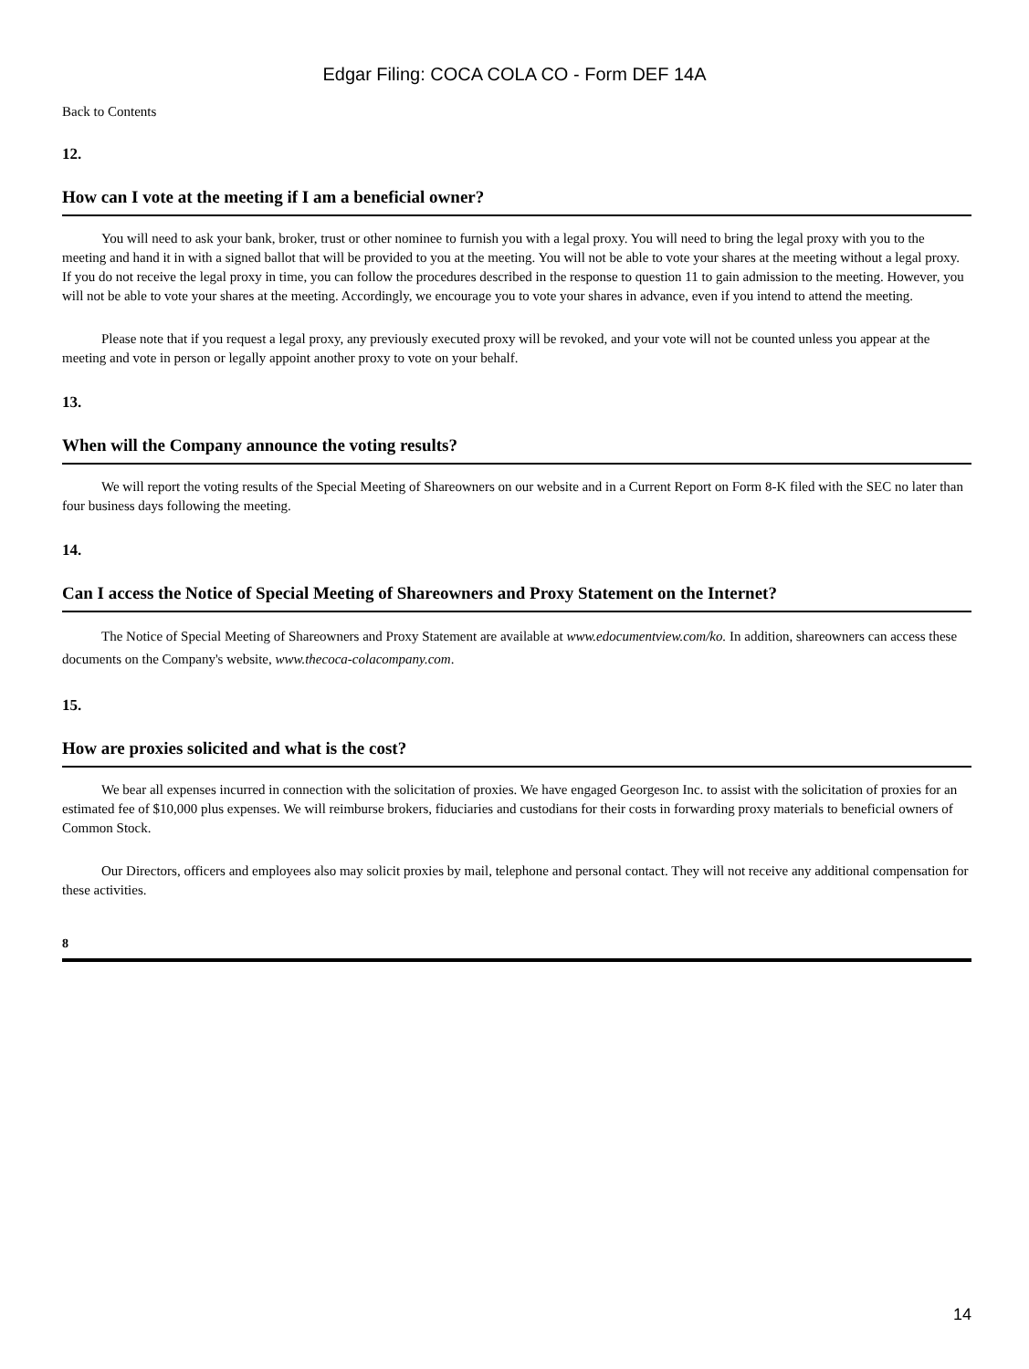Edgar Filing: COCA COLA CO - Form DEF 14A
Back to Contents
12.
How can I vote at the meeting if I am a beneficial owner?
You will need to ask your bank, broker, trust or other nominee to furnish you with a legal proxy. You will need to bring the legal proxy with you to the meeting and hand it in with a signed ballot that will be provided to you at the meeting. You will not be able to vote your shares at the meeting without a legal proxy. If you do not receive the legal proxy in time, you can follow the procedures described in the response to question 11 to gain admission to the meeting. However, you will not be able to vote your shares at the meeting. Accordingly, we encourage you to vote your shares in advance, even if you intend to attend the meeting.
Please note that if you request a legal proxy, any previously executed proxy will be revoked, and your vote will not be counted unless you appear at the meeting and vote in person or legally appoint another proxy to vote on your behalf.
13.
When will the Company announce the voting results?
We will report the voting results of the Special Meeting of Shareowners on our website and in a Current Report on Form 8-K filed with the SEC no later than four business days following the meeting.
14.
Can I access the Notice of Special Meeting of Shareowners and Proxy Statement on the Internet?
The Notice of Special Meeting of Shareowners and Proxy Statement are available at www.edocumentview.com/ko. In addition, shareowners can access these documents on the Company's website, www.thecoca-colacompany.com.
15.
How are proxies solicited and what is the cost?
We bear all expenses incurred in connection with the solicitation of proxies. We have engaged Georgeson Inc. to assist with the solicitation of proxies for an estimated fee of $10,000 plus expenses. We will reimburse brokers, fiduciaries and custodians for their costs in forwarding proxy materials to beneficial owners of Common Stock.
Our Directors, officers and employees also may solicit proxies by mail, telephone and personal contact. They will not receive any additional compensation for these activities.
8
14